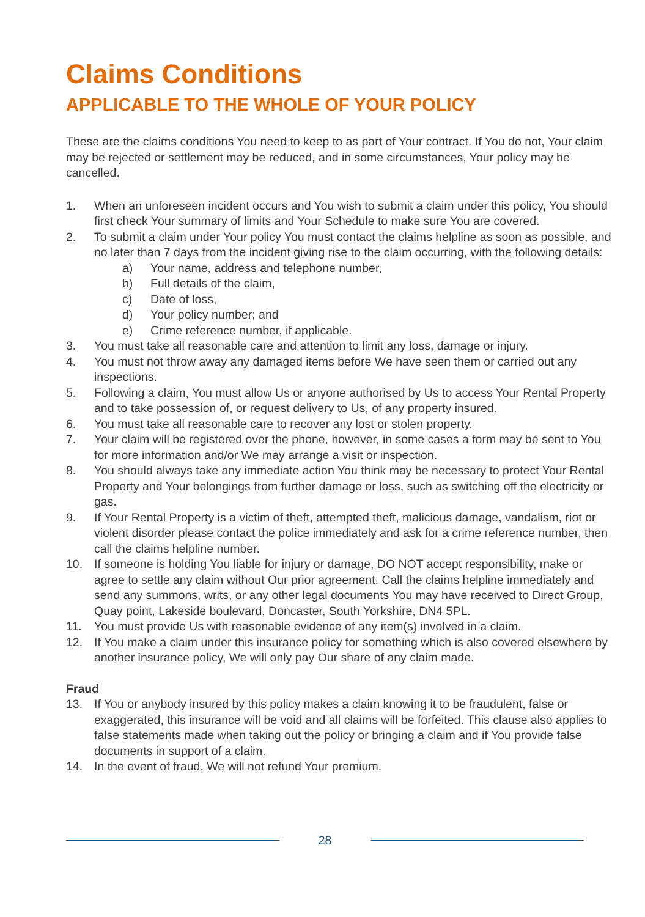Claims Conditions
APPLICABLE TO THE WHOLE OF YOUR POLICY
These are the claims conditions You need to keep to as part of Your contract. If You do not, Your claim may be rejected or settlement may be reduced, and in some circumstances, Your policy may be cancelled.
1. When an unforeseen incident occurs and You wish to submit a claim under this policy, You should first check Your summary of limits and Your Schedule to make sure You are covered.
2. To submit a claim under Your policy You must contact the claims helpline as soon as possible, and no later than 7 days from the incident giving rise to the claim occurring, with the following details:
a) Your name, address and telephone number,
b) Full details of the claim,
c) Date of loss,
d) Your policy number; and
e) Crime reference number, if applicable.
3. You must take all reasonable care and attention to limit any loss, damage or injury.
4. You must not throw away any damaged items before We have seen them or carried out any inspections.
5. Following a claim, You must allow Us or anyone authorised by Us to access Your Rental Property and to take possession of, or request delivery to Us, of any property insured.
6. You must take all reasonable care to recover any lost or stolen property.
7. Your claim will be registered over the phone, however, in some cases a form may be sent to You for more information and/or We may arrange a visit or inspection.
8. You should always take any immediate action You think may be necessary to protect Your Rental Property and Your belongings from further damage or loss, such as switching off the electricity or gas.
9. If Your Rental Property is a victim of theft, attempted theft, malicious damage, vandalism, riot or violent disorder please contact the police immediately and ask for a crime reference number, then call the claims helpline number.
10. If someone is holding You liable for injury or damage, DO NOT accept responsibility, make or agree to settle any claim without Our prior agreement. Call the claims helpline immediately and send any summons, writs, or any other legal documents You may have received to Direct Group, Quay point, Lakeside boulevard, Doncaster, South Yorkshire, DN4 5PL.
11. You must provide Us with reasonable evidence of any item(s) involved in a claim.
12. If You make a claim under this insurance policy for something which is also covered elsewhere by another insurance policy, We will only pay Our share of any claim made.
Fraud
13. If You or anybody insured by this policy makes a claim knowing it to be fraudulent, false or exaggerated, this insurance will be void and all claims will be forfeited. This clause also applies to false statements made when taking out the policy or bringing a claim and if You provide false documents in support of a claim.
14. In the event of fraud, We will not refund Your premium.
28